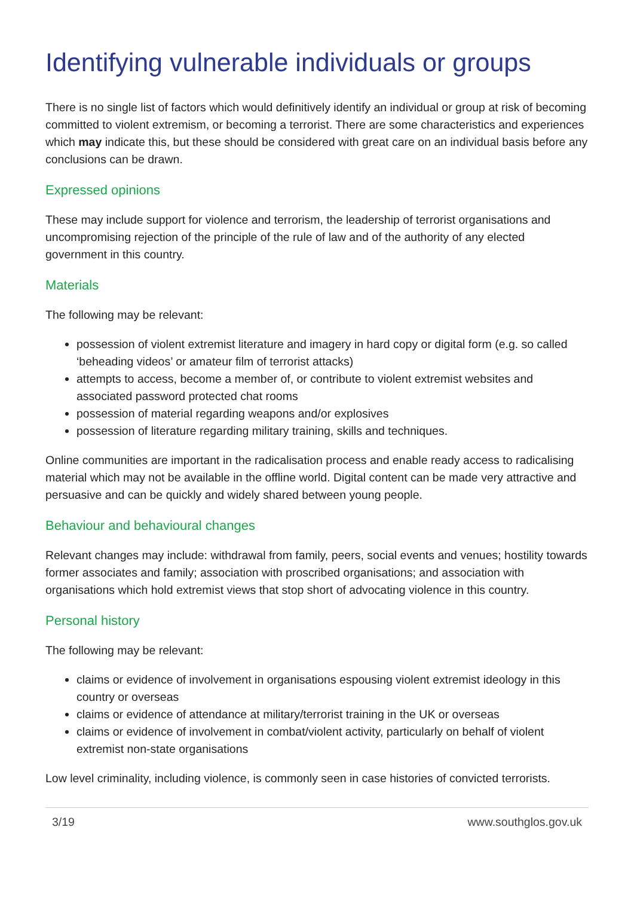Identifying vulnerable individuals or groups
There is no single list of factors which would definitively identify an individual or group at risk of becoming committed to violent extremism, or becoming a terrorist. There are some characteristics and experiences which may indicate this, but these should be considered with great care on an individual basis before any conclusions can be drawn.
Expressed opinions
These may include support for violence and terrorism, the leadership of terrorist organisations and uncompromising rejection of the principle of the rule of law and of the authority of any elected government in this country.
Materials
The following may be relevant:
possession of violent extremist literature and imagery in hard copy or digital form (e.g. so called ‘beheading videos’ or amateur film of terrorist attacks)
attempts to access, become a member of, or contribute to violent extremist websites and associated password protected chat rooms
possession of material regarding weapons and/or explosives
possession of literature regarding military training, skills and techniques.
Online communities are important in the radicalisation process and enable ready access to radicalising material which may not be available in the offline world. Digital content can be made very attractive and persuasive and can be quickly and widely shared between young people.
Behaviour and behavioural changes
Relevant changes may include: withdrawal from family, peers, social events and venues; hostility towards former associates and family; association with proscribed organisations; and association with organisations which hold extremist views that stop short of advocating violence in this country.
Personal history
The following may be relevant:
claims or evidence of involvement in organisations espousing violent extremist ideology in this country or overseas
claims or evidence of attendance at military/terrorist training in the UK or overseas
claims or evidence of involvement in combat/violent activity, particularly on behalf of violent extremist non-state organisations
Low level criminality, including violence, is commonly seen in case histories of convicted terrorists.
3/19 www.southglos.gov.uk